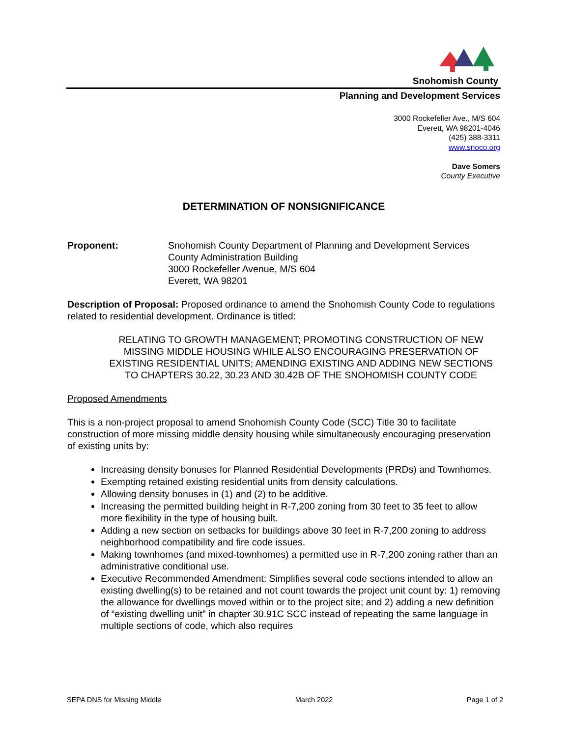Snohomish County
Planning and Development Services
3000 Rockefeller Ave., M/S 604
Everett, WA 98201-4046
(425) 388-3311
www.snoco.org
Dave Somers
County Executive
DETERMINATION OF NONSIGNIFICANCE
Proponent: Snohomish County Department of Planning and Development Services
County Administration Building
3000 Rockefeller Avenue, M/S 604
Everett, WA 98201
Description of Proposal: Proposed ordinance to amend the Snohomish County Code to regulations related to residential development. Ordinance is titled:
RELATING TO GROWTH MANAGEMENT; PROMOTING CONSTRUCTION OF NEW MISSING MIDDLE HOUSING WHILE ALSO ENCOURAGING PRESERVATION OF EXISTING RESIDENTIAL UNITS; AMENDING EXISTING AND ADDING NEW SECTIONS TO CHAPTERS 30.22, 30.23 AND 30.42B OF THE SNOHOMISH COUNTY CODE
Proposed Amendments
This is a non-project proposal to amend Snohomish County Code (SCC) Title 30 to facilitate construction of more missing middle density housing while simultaneously encouraging preservation of existing units by:
Increasing density bonuses for Planned Residential Developments (PRDs) and Townhomes.
Exempting retained existing residential units from density calculations.
Allowing density bonuses in (1) and (2) to be additive.
Increasing the permitted building height in R-7,200 zoning from 30 feet to 35 feet to allow more flexibility in the type of housing built.
Adding a new section on setbacks for buildings above 30 feet in R-7,200 zoning to address neighborhood compatibility and fire code issues.
Making townhomes (and mixed-townhomes) a permitted use in R-7,200 zoning rather than an administrative conditional use.
Executive Recommended Amendment: Simplifies several code sections intended to allow an existing dwelling(s) to be retained and not count towards the project unit count by: 1) removing the allowance for dwellings moved within or to the project site; and 2) adding a new definition of “existing dwelling unit” in chapter 30.91C SCC instead of repeating the same language in multiple sections of code, which also requires
SEPA DNS for Missing Middle March 2022 Page 1 of 2